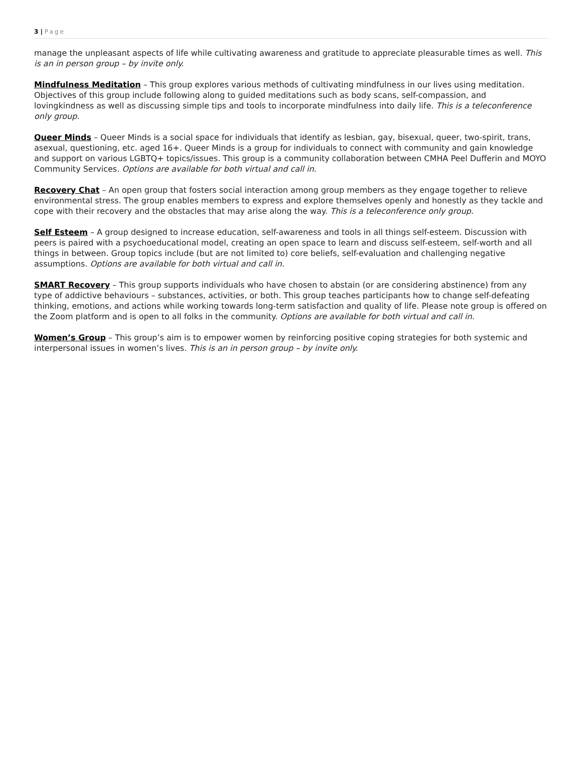3 | Page
manage the unpleasant aspects of life while cultivating awareness and gratitude to appreciate pleasurable times as well. This is an in person group – by invite only.
Mindfulness Meditation – This group explores various methods of cultivating mindfulness in our lives using meditation. Objectives of this group include following along to guided meditations such as body scans, self-compassion, and lovingkindness as well as discussing simple tips and tools to incorporate mindfulness into daily life. This is a teleconference only group.
Queer Minds – Queer Minds is a social space for individuals that identify as lesbian, gay, bisexual, queer, two-spirit, trans, asexual, questioning, etc. aged 16+. Queer Minds is a group for individuals to connect with community and gain knowledge and support on various LGBTQ+ topics/issues. This group is a community collaboration between CMHA Peel Dufferin and MOYO Community Services. Options are available for both virtual and call in.
Recovery Chat – An open group that fosters social interaction among group members as they engage together to relieve environmental stress. The group enables members to express and explore themselves openly and honestly as they tackle and cope with their recovery and the obstacles that may arise along the way. This is a teleconference only group.
Self Esteem – A group designed to increase education, self-awareness and tools in all things self-esteem. Discussion with peers is paired with a psychoeducational model, creating an open space to learn and discuss self-esteem, self-worth and all things in between. Group topics include (but are not limited to) core beliefs, self-evaluation and challenging negative assumptions. Options are available for both virtual and call in.
SMART Recovery – This group supports individuals who have chosen to abstain (or are considering abstinence) from any type of addictive behaviours – substances, activities, or both. This group teaches participants how to change self-defeating thinking, emotions, and actions while working towards long-term satisfaction and quality of life. Please note group is offered on the Zoom platform and is open to all folks in the community. Options are available for both virtual and call in.
Women’s Group – This group’s aim is to empower women by reinforcing positive coping strategies for both systemic and interpersonal issues in women’s lives. This is an in person group – by invite only.